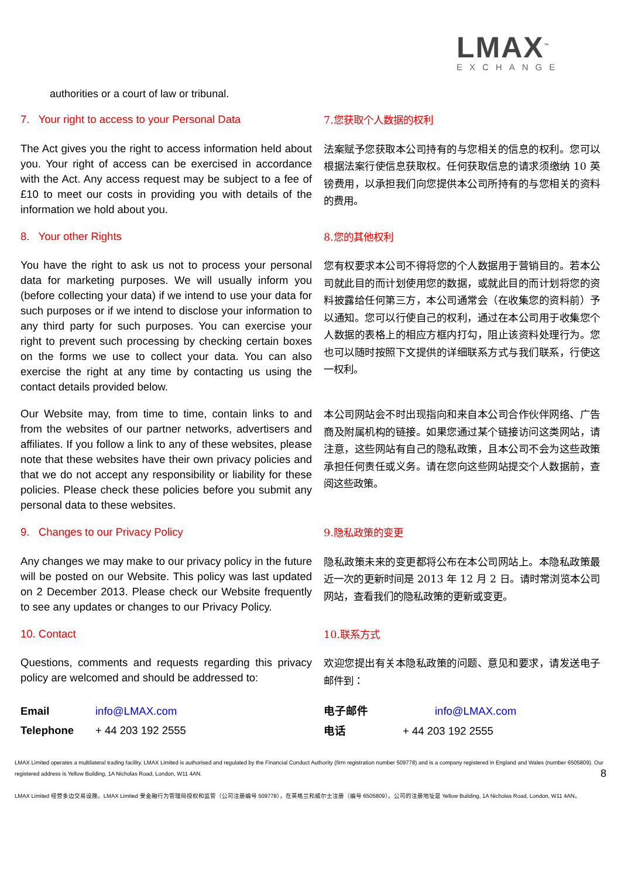LMAX<sup>™</sup>
EXCHANGE
authorities or a court of law or tribunal.
7. Your right to access to your Personal Data
7.您获取个人数据的权利
The Act gives you the right to access information held about you. Your right of access can be exercised in accordance with the Act. Any access request may be subject to a fee of £10 to meet our costs in providing you with details of the information we hold about you.
法案赋予您获取本公司持有的与您相关的信息的权利。您可以根据法案行使信息获取权。任何获取信息的请求须缴纳 10 英镑费用，以承担我们向您提供本公司所持有的与您相关的资料的费用。
8. Your other Rights
8.您的其他权利
You have the right to ask us not to process your personal data for marketing purposes. We will usually inform you (before collecting your data) if we intend to use your data for such purposes or if we intend to disclose your information to any third party for such purposes. You can exercise your right to prevent such processing by checking certain boxes on the forms we use to collect your data. You can also exercise the right at any time by contacting us using the contact details provided below.
您有权要求本公司不得将您的个人数据用于营销目的。若本公司就此目的而计划使用您的数据，或就此目的而计划将您的资料披露给任何第三方，本公司通常会（在收集您的资料前）予以通知。您可以行使自己的权利，通过在本公司用于收集您个人数据的表格上的相应方框内打勾，阻止该资料处理行为。您也可以随时按照下文提供的详细联系方式与我们联系，行使这一权利。
Our Website may, from time to time, contain links to and from the websites of our partner networks, advertisers and affiliates. If you follow a link to any of these websites, please note that these websites have their own privacy policies and that we do not accept any responsibility or liability for these policies. Please check these policies before you submit any personal data to these websites.
本公司网站会不时出现指向和来自本公司合作伙伴网络、广告商及附属机构的链接。如果您通过某个链接访问这类网站，请注意，这些网站有自己的隐私政策，且本公司不会为这些政策承担任何责任或义务。请在您向这些网站提交个人数据前，查阅这些政策。
9. Changes to our Privacy Policy
9.隐私政策的变更
Any changes we may make to our privacy policy in the future will be posted on our Website. This policy was last updated on 2 December 2013. Please check our Website frequently to see any updates or changes to our Privacy Policy.
隐私政策未来的变更都将公布在本公司网站上。本隐私政策最近一次的更新时间是 2013 年 12 月 2 日。请时常浏览本公司网站，查看我们的隐私政策的更新或变更。
10. Contact
10.联系方式
Questions, comments and requests regarding this privacy policy are welcomed and should be addressed to:
欢迎您提出有关本隐私政策的问题、意见和要求，请发送电子邮件到：
| Email | info@LMAX.com |
| Telephone | + 44 203 192 2555 |
| 电子邮件 | info@LMAX.com |
| 电话 | + 44 203 192 2555 |
LMAX Limited operates a multilateral trading facility. LMAX Limited is authorised and regulated by the Financial Conduct Authority (firm registration number 509778) and is a company registered in England and Wales (number 6505809). Our registered address is Yellow Building, 1A Nicholas Road, London, W11 4AN. 8
LMAX Limited 经营多边交易设施。LMAX Limited 受金融行为管理局授权和监管（公司注册编号 509778），在英格兰和威尔士注册（编号 6505809）。公司的注册地址是 Yellow Building, 1A Nicholas Road, London, W11 4AN。